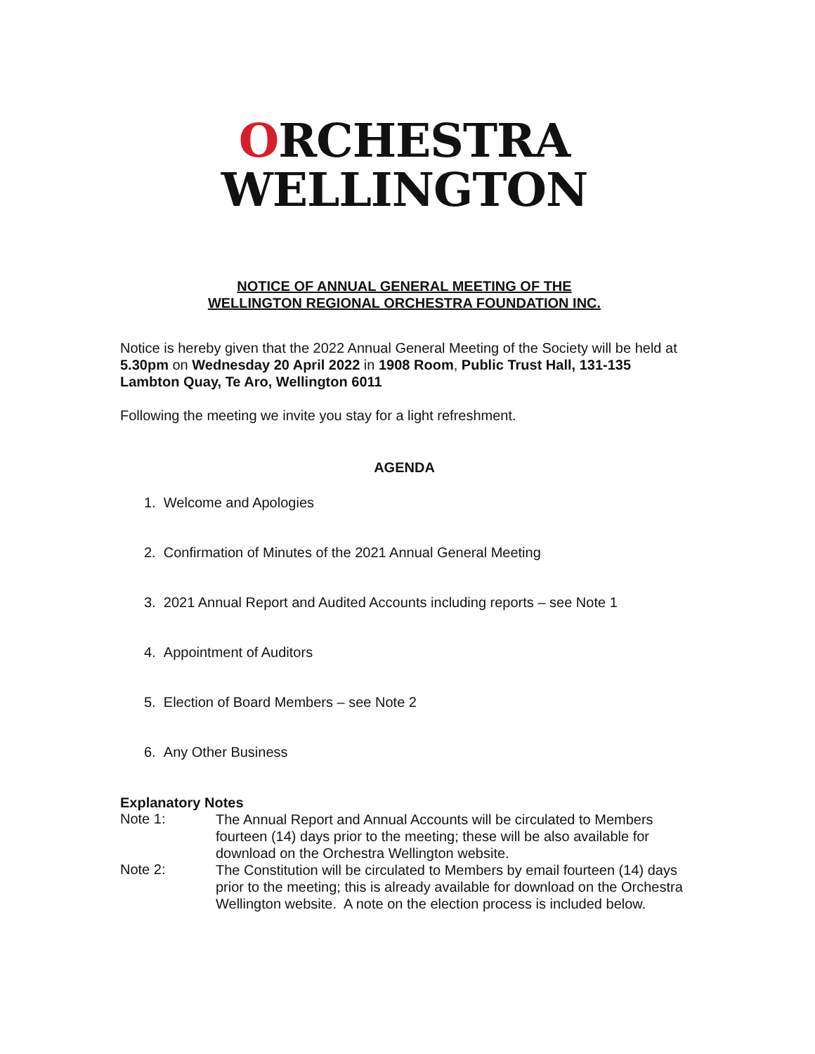ORCHESTRA
WELLINGTON
NOTICE OF ANNUAL GENERAL MEETING OF THE
WELLINGTON REGIONAL ORCHESTRA FOUNDATION INC.
Notice is hereby given that the 2022 Annual General Meeting of the Society will be held at 5.30pm on Wednesday 20 April 2022 in 1908 Room, Public Trust Hall, 131-135 Lambton Quay, Te Aro, Wellington 6011
Following the meeting we invite you stay for a light refreshment.
AGENDA
1. Welcome and Apologies
2. Confirmation of Minutes of the 2021 Annual General Meeting
3. 2021 Annual Report and Audited Accounts including reports – see Note 1
4. Appointment of Auditors
5. Election of Board Members – see Note 2
6. Any Other Business
Explanatory Notes
Note 1:
The Annual Report and Annual Accounts will be circulated to Members fourteen (14) days prior to the meeting; these will be also available for download on the Orchestra Wellington website.
Note 2:
The Constitution will be circulated to Members by email fourteen (14) days prior to the meeting; this is already available for download on the Orchestra Wellington website. A note on the election process is included below.